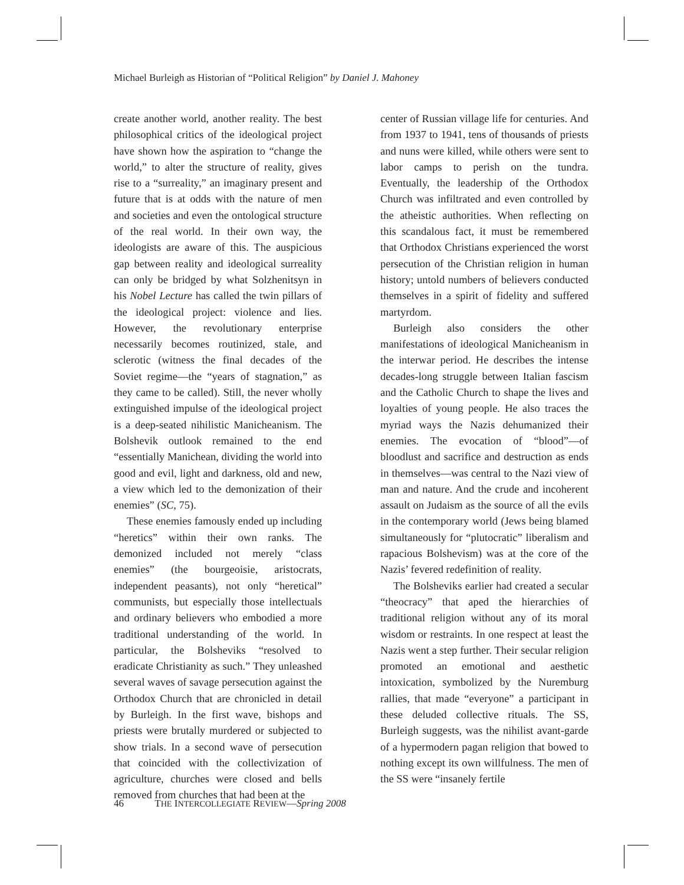Michael Burleigh as Historian of “Political Religion” by Daniel J. Mahoney
create another world, another reality. The best philosophical critics of the ideological project have shown how the aspiration to “change the world,” to alter the structure of reality, gives rise to a “surreality,” an imaginary present and future that is at odds with the nature of men and societies and even the ontological structure of the real world. In their own way, the ideologists are aware of this. The auspicious gap between reality and ideological surreality can only be bridged by what Solzhenitsyn in his Nobel Lecture has called the twin pillars of the ideological project: violence and lies. However, the revolutionary enterprise necessarily becomes routinized, stale, and sclerotic (witness the final decades of the Soviet regime—the “years of stagnation,” as they came to be called). Still, the never wholly extinguished impulse of the ideological project is a deep-seated nihilistic Manicheanism. The Bolshevik outlook remained to the end “essentially Manichean, dividing the world into good and evil, light and darkness, old and new, a view which led to the demonization of their enemies” (SC, 75).
These enemies famously ended up including “heretics” within their own ranks. The demonized included not merely “class enemies” (the bourgeoisie, aristocrats, independent peasants), not only “heretical” communists, but especially those intellectuals and ordinary believers who embodied a more traditional understanding of the world. In particular, the Bolsheviks “resolved to eradicate Christianity as such.” They unleashed several waves of savage persecution against the Orthodox Church that are chronicled in detail by Burleigh. In the first wave, bishops and priests were brutally murdered or subjected to show trials. In a second wave of persecution that coincided with the collectivization of agriculture, churches were closed and bells removed from churches that had been at the
center of Russian village life for centuries. And from 1937 to 1941, tens of thousands of priests and nuns were killed, while others were sent to labor camps to perish on the tundra. Eventually, the leadership of the Orthodox Church was infiltrated and even controlled by the atheistic authorities. When reflecting on this scandalous fact, it must be remembered that Orthodox Christians experienced the worst persecution of the Christian religion in human history; untold numbers of believers conducted themselves in a spirit of fidelity and suffered martyrdom.
Burleigh also considers the other manifestations of ideological Manicheanism in the interwar period. He describes the intense decades-long struggle between Italian fascism and the Catholic Church to shape the lives and loyalties of young people. He also traces the myriad ways the Nazis dehumanized their enemies. The evocation of “blood”—of bloodlust and sacrifice and destruction as ends in themselves—was central to the Nazi view of man and nature. And the crude and incoherent assault on Judaism as the source of all the evils in the contemporary world (Jews being blamed simultaneously for “plutocratic” liberalism and rapacious Bolshevism) was at the core of the Nazis’ fevered redefinition of reality.
The Bolsheviks earlier had created a secular “theocracy” that aped the hierarchies of traditional religion without any of its moral wisdom or restraints. In one respect at least the Nazis went a step further. Their secular religion promoted an emotional and aesthetic intoxication, symbolized by the Nuremburg rallies, that made “everyone” a participant in these deluded collective rituals. The SS, Burleigh suggests, was the nihilist avant-garde of a hypermodern pagan religion that bowed to nothing except its own willfulness. The men of the SS were “insanely fertile
46 THE INTERCOLLEGIATE REVIEW—Spring 2008